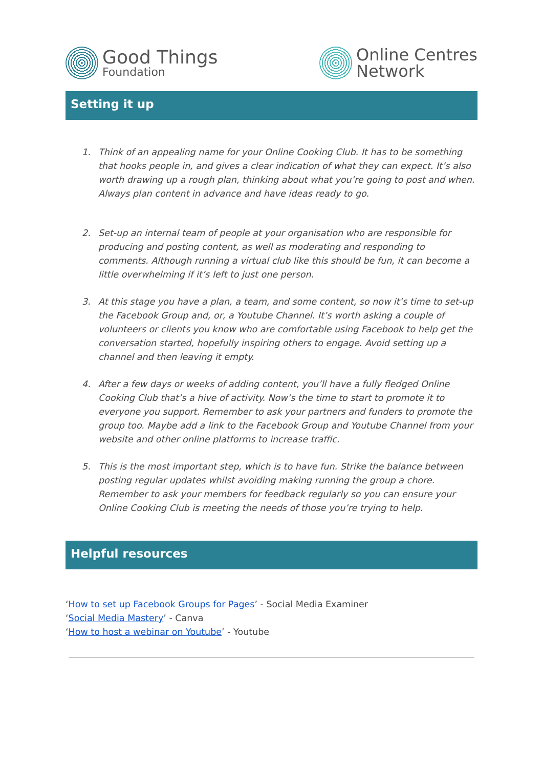Good Things
Foundation
Online Centres
Network
Setting it up
1. Think of an appealing name for your Online Cooking Club. It has to be something that hooks people in, and gives a clear indication of what they can expect. It’s also worth drawing up a rough plan, thinking about what you’re going to post and when. Always plan content in advance and have ideas ready to go.
2. Set-up an internal team of people at your organisation who are responsible for producing and posting content, as well as moderating and responding to comments. Although running a virtual club like this should be fun, it can become a little overwhelming if it’s left to just one person.
3. At this stage you have a plan, a team, and some content, so now it’s time to set-up the Facebook Group and, or, a Youtube Channel. It’s worth asking a couple of volunteers or clients you know who are comfortable using Facebook to help get the conversation started, hopefully inspiring others to engage. Avoid setting up a channel and then leaving it empty.
4. After a few days or weeks of adding content, you’ll have a fully fledged Online Cooking Club that’s a hive of activity. Now’s the time to start to promote it to everyone you support. Remember to ask your partners and funders to promote the group too. Maybe add a link to the Facebook Group and Youtube Channel from your website and other online platforms to increase traffic.
5. This is the most important step, which is to have fun. Strike the balance between posting regular updates whilst avoiding making running the group a chore. Remember to ask your members for feedback regularly so you can ensure your Online Cooking Club is meeting the needs of those you’re trying to help.
Helpful resources
‘How to set up Facebook Groups for Pages’ - Social Media Examiner
‘Social Media Mastery’ - Canva
‘How to host a webinar on Youtube’ - Youtube